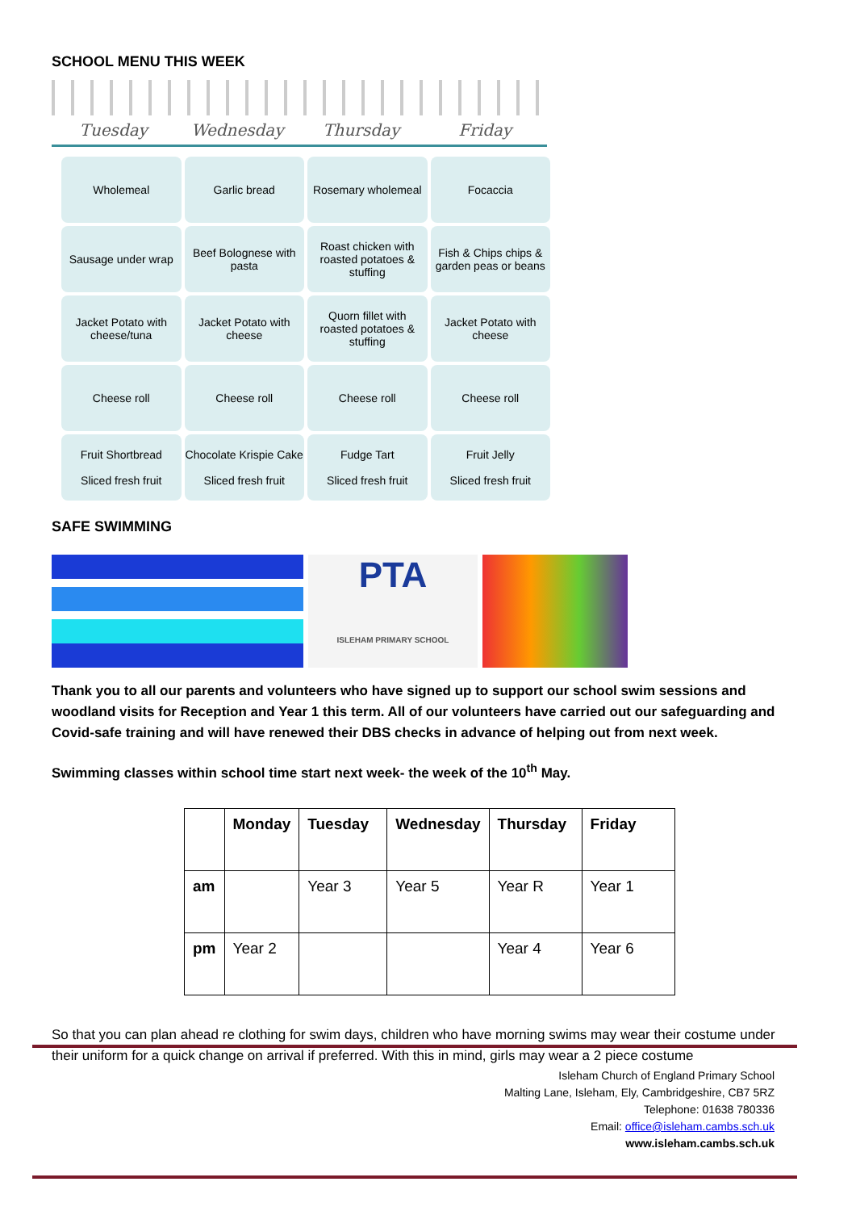SCHOOL MENU THIS WEEK
Tuesday Wednesday Thursday Friday
| Wholemeal | Garlic bread | Rosemary wholemeal | Focaccia |
| Sausage under wrap | Beef Bolognese with pasta | Roast chicken with roasted potatoes & stuffing | Fish & Chips chips & garden peas or beans |
| Jacket Potato with cheese/tuna | Jacket Potato with cheese | Quorn fillet with roasted potatoes & stuffing | Jacket Potato with cheese |
| Cheese roll | Cheese roll | Cheese roll | Cheese roll |
| Fruit Shortbread Sliced fresh fruit | Chocolate Krispie Cake Sliced fresh fruit | Fudge Tart Sliced fresh fruit | Fruit Jelly Sliced fresh fruit |
SAFE SWIMMING
PTA
ISLEHAM PRIMARY SCHOOL
Thank you to all our parents and volunteers who have signed up to support our school swim sessions and woodland visits for Reception and Year 1 this term. All of our volunteers have carried out our safeguarding and Covid-safe training and will have renewed their DBS checks in advance of helping out from next week.
Swimming classes within school time start next week- the week of the 10<sup>th</sup> May.
| | Monday | Tuesday | Wednesday | Thursday | Friday |
| --- | --- | --- | --- | --- | --- |
| am | | Year 3 | Year 5 | Year R | Year 1 |
| pm | Year 2 | | | Year 4 | Year 6 |
So that you can plan ahead re clothing for swim days, children who have morning swims may wear their costume under their uniform for a quick change on arrival if preferred. With this in mind, girls may wear a 2 piece costume
Isleham Church of England Primary School
Malting Lane, Isleham, Ely, Cambridgeshire, CB7 5RZ
Telephone: 01638 780336
Email: office@isleham.cambs.sch.uk
www.isleham.cambs.sch.uk